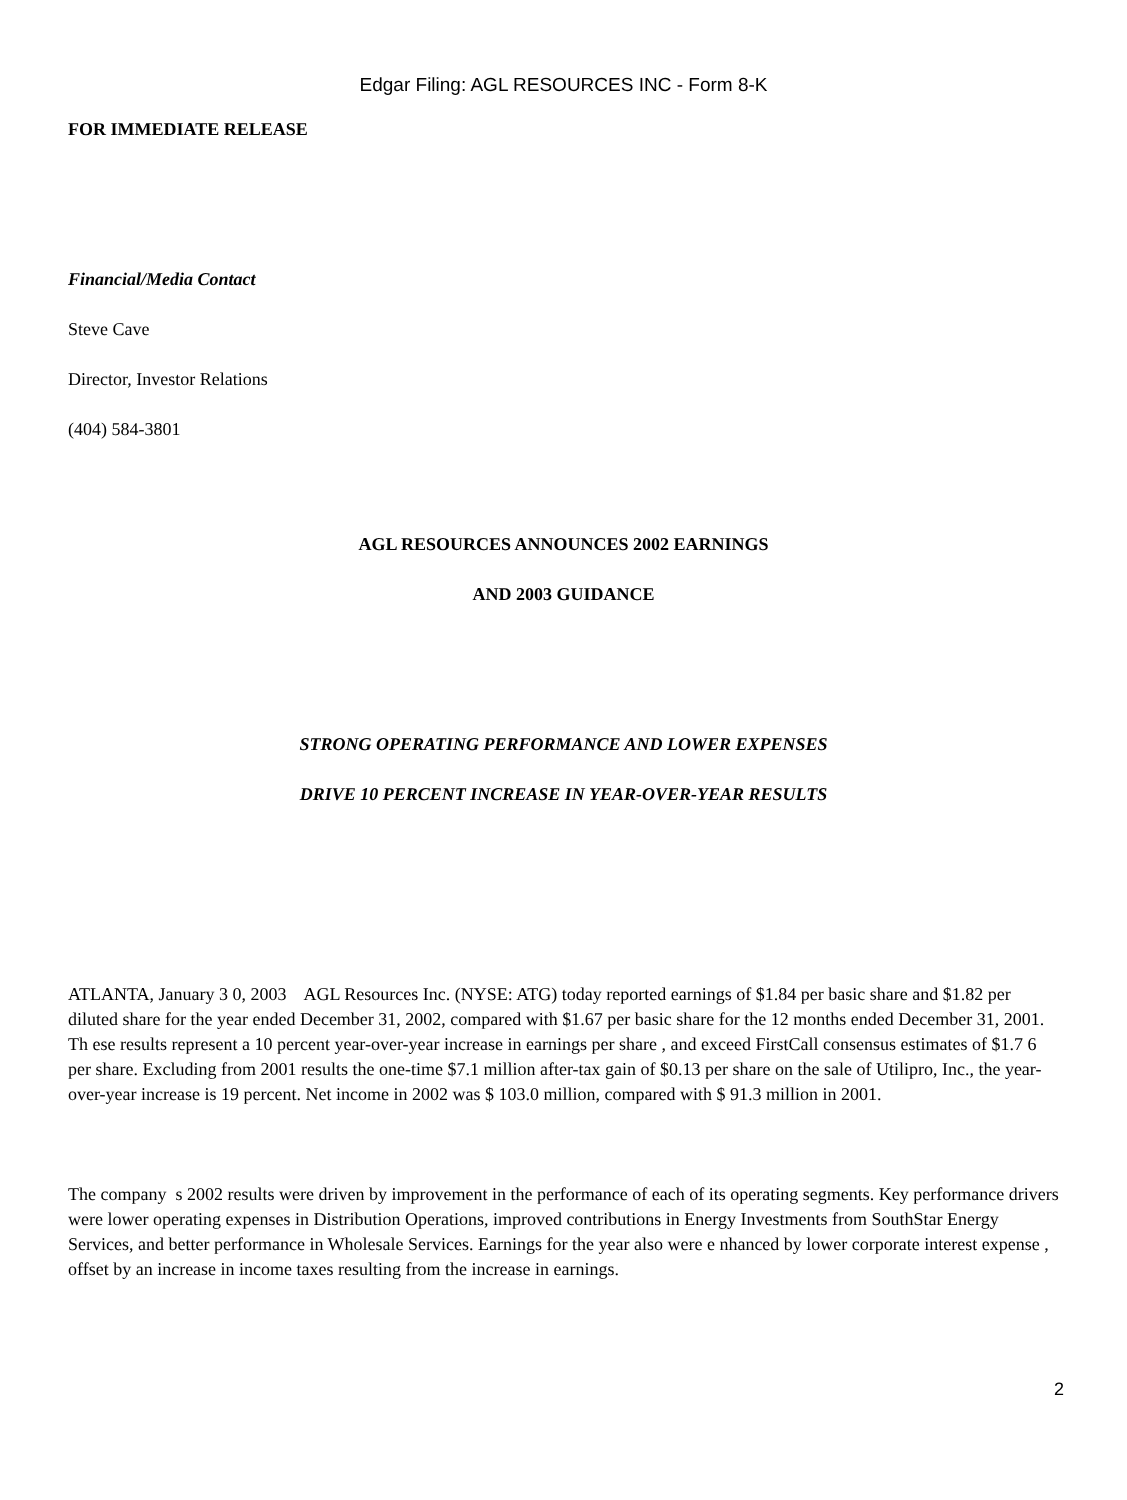Edgar Filing: AGL RESOURCES INC - Form 8-K
FOR IMMEDIATE RELEASE
Financial/Media Contact
Steve Cave
Director, Investor Relations
(404) 584-3801
AGL RESOURCES ANNOUNCES 2002 EARNINGS
AND 2003 GUIDANCE
STRONG OPERATING PERFORMANCE AND LOWER EXPENSES
DRIVE 10 PERCENT INCREASE IN YEAR-OVER-YEAR RESULTS
ATLANTA, January 3 0, 2003 AGL Resources Inc. (NYSE: ATG) today reported earnings of $1.84 per basic share and $1.82 per diluted share for the year ended December 31, 2002, compared with $1.67 per basic share for the 12 months ended December 31, 2001. Th ese results represent a 10 percent year-over-year increase in earnings per share , and exceed FirstCall consensus estimates of $1.7 6 per share. Excluding from 2001 results the one-time $7.1 million after-tax gain of $0.13 per share on the sale of Utilipro, Inc., the year-over-year increase is 19 percent. Net income in 2002 was $ 103.0 million, compared with $ 91.3 million in 2001.
The company s 2002 results were driven by improvement in the performance of each of its operating segments. Key performance drivers were lower operating expenses in Distribution Operations, improved contributions in Energy Investments from SouthStar Energy Services, and better performance in Wholesale Services. Earnings for the year also were e nhanced by lower corporate interest expense , offset by an increase in income taxes resulting from the increase in earnings.
2